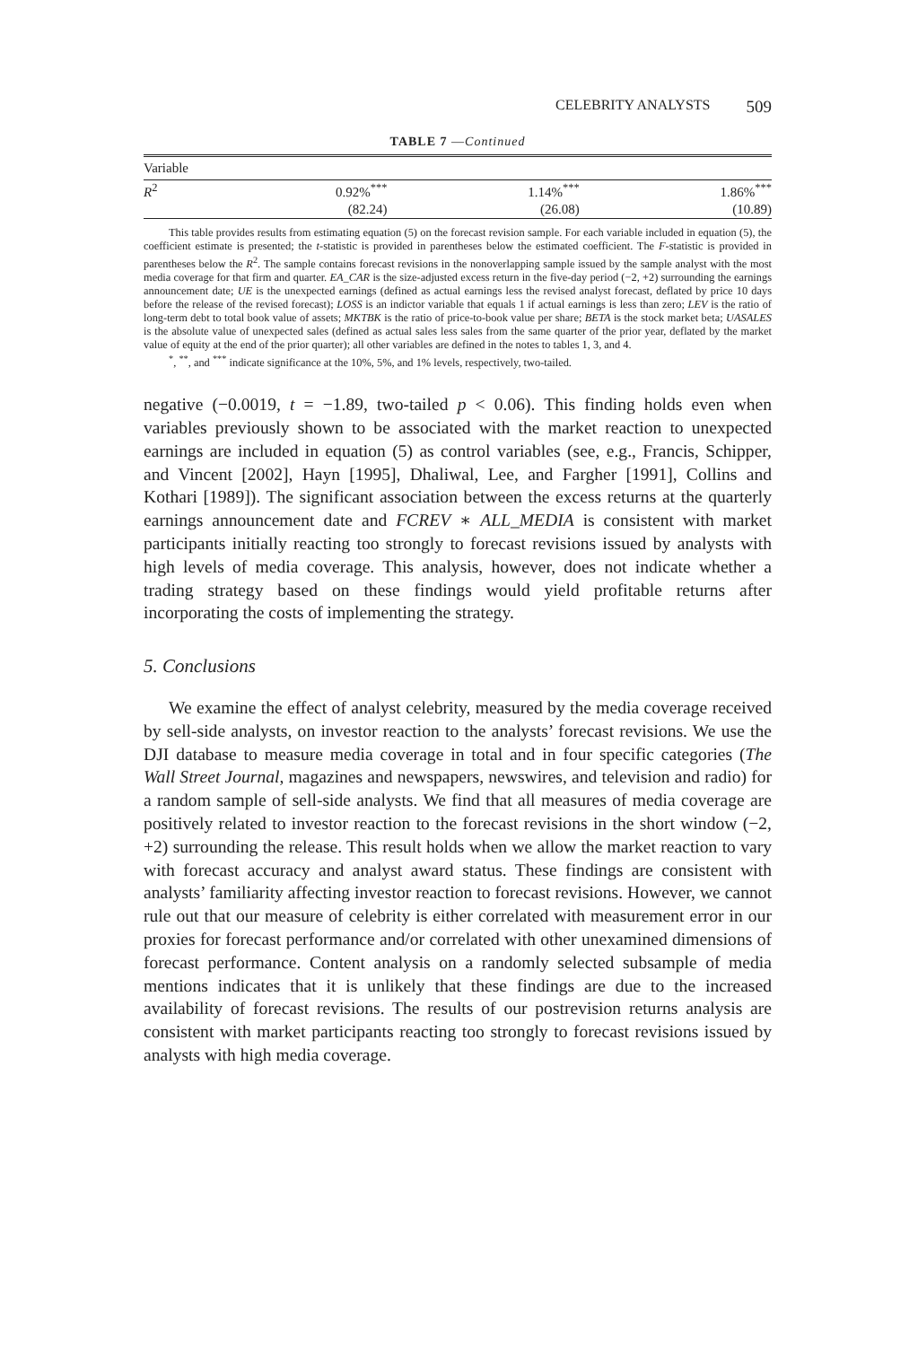CELEBRITY ANALYSTS 509
TABLE 7 —Continued
| Variable | | | |
| --- | --- | --- | --- |
| R<sup>2</sup> | 0.92%<sup>***</sup> | 1.14%<sup>***</sup> | 1.86%<sup>***</sup> |
| | (82.24) | (26.08) | (10.89) |
This table provides results from estimating equation (5) on the forecast revision sample. For each variable included in equation (5), the coefficient estimate is presented; the t-statistic is provided in parentheses below the estimated coefficient. The F-statistic is provided in parentheses below the R<sup>2</sup>. The sample contains forecast revisions in the nonoverlapping sample issued by the sample analyst with the most media coverage for that firm and quarter. EA_CAR is the size-adjusted excess return in the five-day period (−2, +2) surrounding the earnings announcement date; UE is the unexpected earnings (defined as actual earnings less the revised analyst forecast, deflated by price 10 days before the release of the revised forecast); LOSS is an indictor variable that equals 1 if actual earnings is less than zero; LEV is the ratio of long-term debt to total book value of assets; MKTBK is the ratio of price-to-book value per share; BETA is the stock market beta; UASALES is the absolute value of unexpected sales (defined as actual sales less sales from the same quarter of the prior year, deflated by the market value of equity at the end of the prior quarter); all other variables are defined in the notes to tables 1, 3, and 4.
<sup>*</sup>, <sup>**</sup>, and <sup>***</sup> indicate significance at the 10%, 5%, and 1% levels, respectively, two-tailed.
negative (−0.0019, t = −1.89, two-tailed p < 0.06). This finding holds even when variables previously shown to be associated with the market reaction to unexpected earnings are included in equation (5) as control variables (see, e.g., Francis, Schipper, and Vincent [2002], Hayn [1995], Dhaliwal, Lee, and Fargher [1991], Collins and Kothari [1989]). The significant association between the excess returns at the quarterly earnings announcement date and FCREV ∗ ALL_MEDIA is consistent with market participants initially reacting too strongly to forecast revisions issued by analysts with high levels of media coverage. This analysis, however, does not indicate whether a trading strategy based on these findings would yield profitable returns after incorporating the costs of implementing the strategy.
5. Conclusions
We examine the effect of analyst celebrity, measured by the media coverage received by sell-side analysts, on investor reaction to the analysts’ forecast revisions. We use the DJI database to measure media coverage in total and in four specific categories (The Wall Street Journal, magazines and newspapers, newswires, and television and radio) for a random sample of sell-side analysts. We find that all measures of media coverage are positively related to investor reaction to the forecast revisions in the short window (−2, +2) surrounding the release. This result holds when we allow the market reaction to vary with forecast accuracy and analyst award status. These findings are consistent with analysts’ familiarity affecting investor reaction to forecast revisions. However, we cannot rule out that our measure of celebrity is either correlated with measurement error in our proxies for forecast performance and/or correlated with other unexamined dimensions of forecast performance. Content analysis on a randomly selected subsample of media mentions indicates that it is unlikely that these findings are due to the increased availability of forecast revisions. The results of our postrevision returns analysis are consistent with market participants reacting too strongly to forecast revisions issued by analysts with high media coverage.